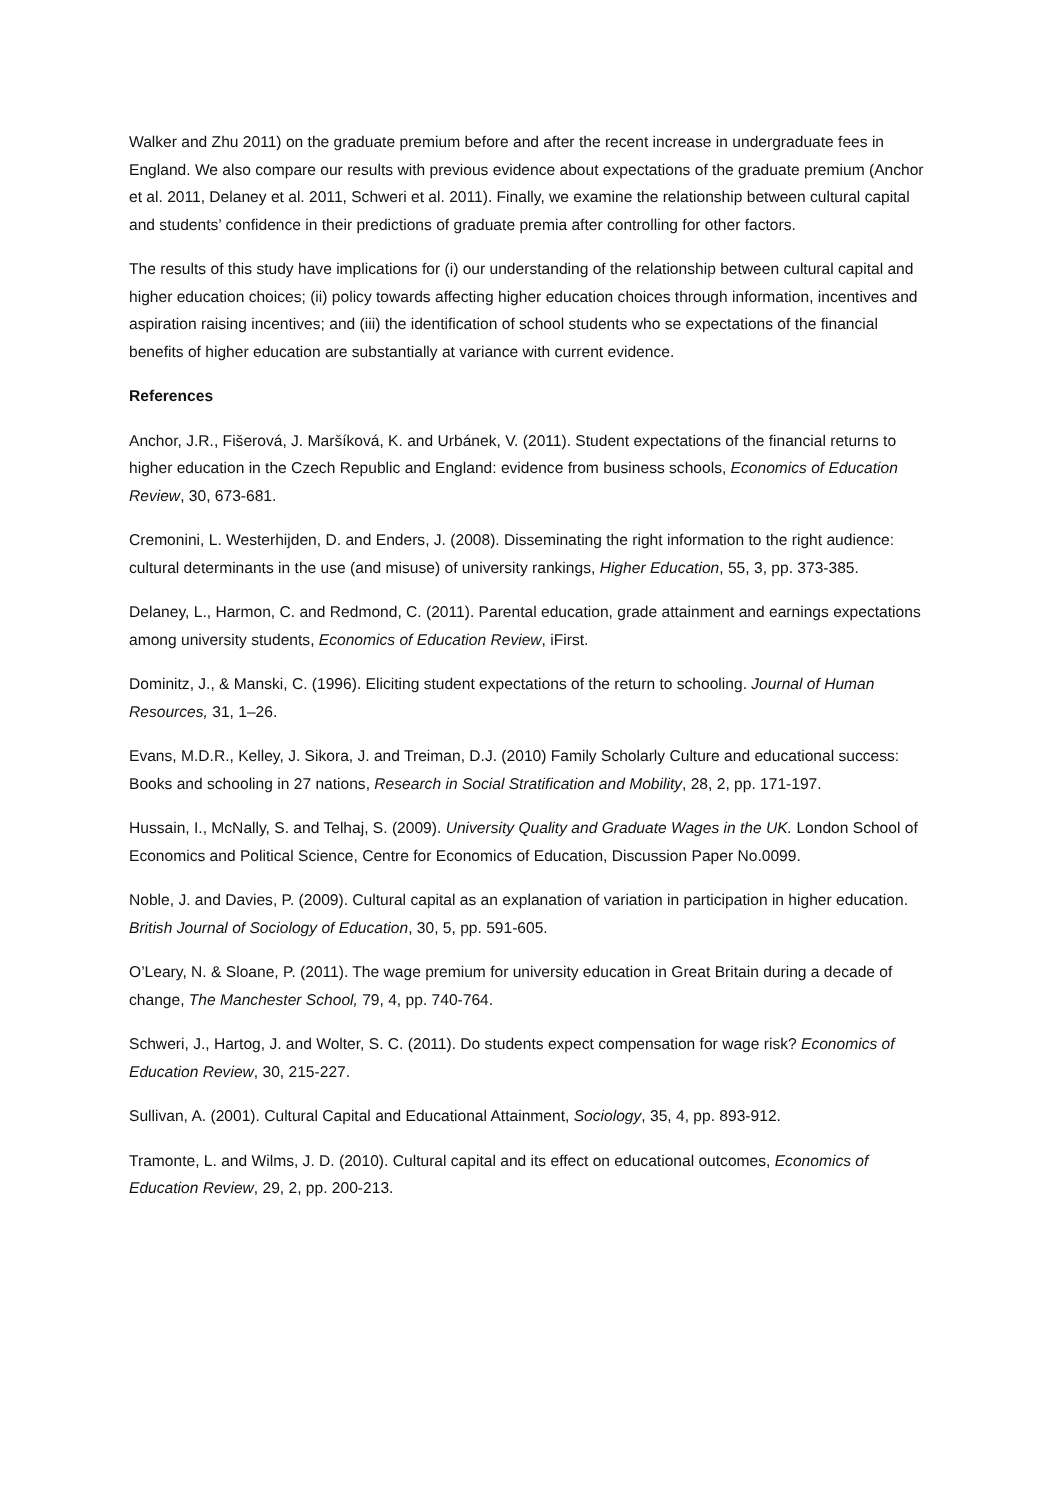Walker and Zhu 2011) on the graduate premium before and after the recent increase in undergraduate fees in England. We also compare our results with previous evidence about expectations of the graduate premium (Anchor et al. 2011, Delaney et al. 2011, Schweri et al. 2011). Finally, we examine the relationship between cultural capital and students’ confidence in their predictions of graduate premia after controlling for other factors.
The results of this study have implications for (i) our understanding of the relationship between cultural capital and higher education choices; (ii) policy towards affecting higher education choices through information, incentives and aspiration raising incentives; and (iii) the identification of school students who se expectations of the financial benefits of higher education are substantially at variance with current evidence.
References
Anchor, J.R., Fišerová, J. Maršíková, K. and Urbánek, V. (2011). Student expectations of the financial returns to higher education in the Czech Republic and England: evidence from business schools, Economics of Education Review, 30, 673-681.
Cremonini, L. Westerhijden, D. and Enders, J. (2008). Disseminating the right information to the right audience: cultural determinants in the use (and misuse) of university rankings, Higher Education, 55, 3, pp. 373-385.
Delaney, L., Harmon, C. and Redmond, C. (2011). Parental education, grade attainment and earnings expectations among university students, Economics of Education Review, iFirst.
Dominitz, J., & Manski, C. (1996). Eliciting student expectations of the return to schooling. Journal of Human Resources, 31, 1–26.
Evans, M.D.R., Kelley, J. Sikora, J. and Treiman, D.J. (2010) Family Scholarly Culture and educational success: Books and schooling in 27 nations, Research in Social Stratification and Mobility, 28, 2, pp. 171-197.
Hussain, I., McNally, S. and Telhaj, S. (2009). University Quality and Graduate Wages in the UK. London School of Economics and Political Science, Centre for Economics of Education, Discussion Paper No.0099.
Noble, J. and Davies, P. (2009). Cultural capital as an explanation of variation in participation in higher education. British Journal of Sociology of Education, 30, 5, pp. 591-605.
O’Leary, N. & Sloane, P. (2011). The wage premium for university education in Great Britain during a decade of change, The Manchester School, 79, 4, pp. 740-764.
Schweri, J., Hartog, J. and Wolter, S. C. (2011). Do students expect compensation for wage risk? Economics of Education Review, 30, 215-227.
Sullivan, A. (2001). Cultural Capital and Educational Attainment, Sociology, 35, 4, pp. 893-912.
Tramonte, L. and Wilms, J. D. (2010). Cultural capital and its effect on educational outcomes, Economics of Education Review, 29, 2, pp. 200-213.